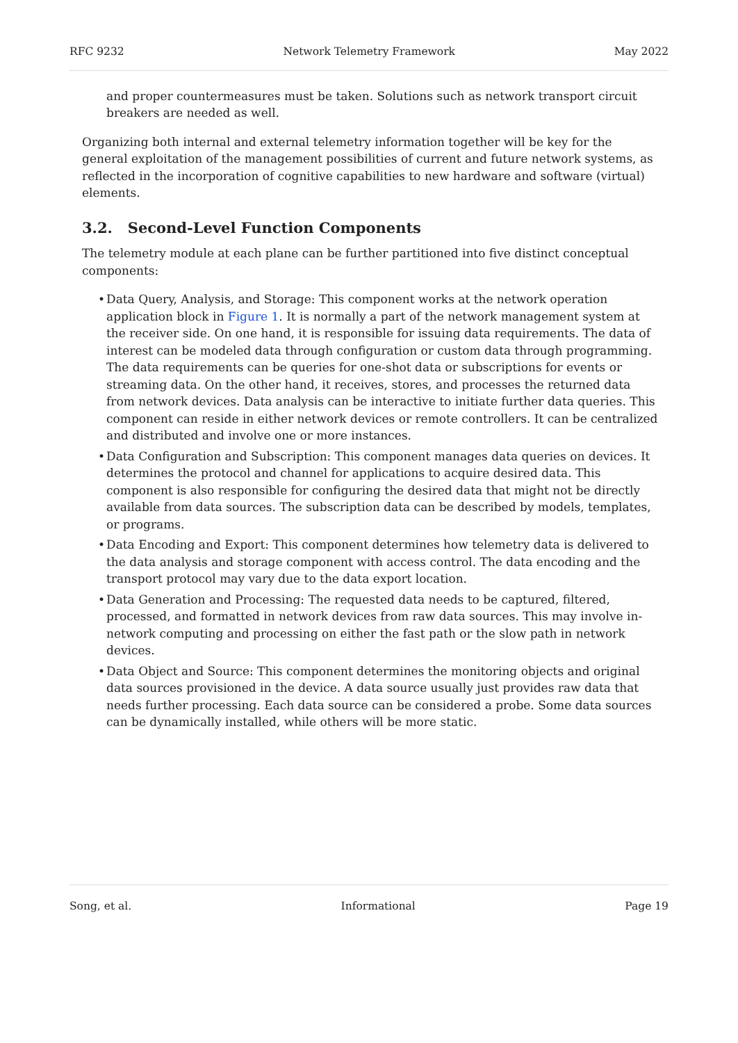RFC 9232 Network Telemetry Framework May 2022
and proper countermeasures must be taken. Solutions such as network transport circuit breakers are needed as well.
Organizing both internal and external telemetry information together will be key for the general exploitation of the management possibilities of current and future network systems, as reflected in the incorporation of cognitive capabilities to new hardware and software (virtual) elements.
3.2. Second-Level Function Components
The telemetry module at each plane can be further partitioned into five distinct conceptual components:
• Data Query, Analysis, and Storage: This component works at the network operation application block in Figure 1. It is normally a part of the network management system at the receiver side. On one hand, it is responsible for issuing data requirements. The data of interest can be modeled data through configuration or custom data through programming. The data requirements can be queries for one-shot data or subscriptions for events or streaming data. On the other hand, it receives, stores, and processes the returned data from network devices. Data analysis can be interactive to initiate further data queries. This component can reside in either network devices or remote controllers. It can be centralized and distributed and involve one or more instances.
• Data Configuration and Subscription: This component manages data queries on devices. It determines the protocol and channel for applications to acquire desired data. This component is also responsible for configuring the desired data that might not be directly available from data sources. The subscription data can be described by models, templates, or programs.
• Data Encoding and Export: This component determines how telemetry data is delivered to the data analysis and storage component with access control. The data encoding and the transport protocol may vary due to the data export location.
• Data Generation and Processing: The requested data needs to be captured, filtered, processed, and formatted in network devices from raw data sources. This may involve in-network computing and processing on either the fast path or the slow path in network devices.
• Data Object and Source: This component determines the monitoring objects and original data sources provisioned in the device. A data source usually just provides raw data that needs further processing. Each data source can be considered a probe. Some data sources can be dynamically installed, while others will be more static.
Song, et al. Informational Page 19